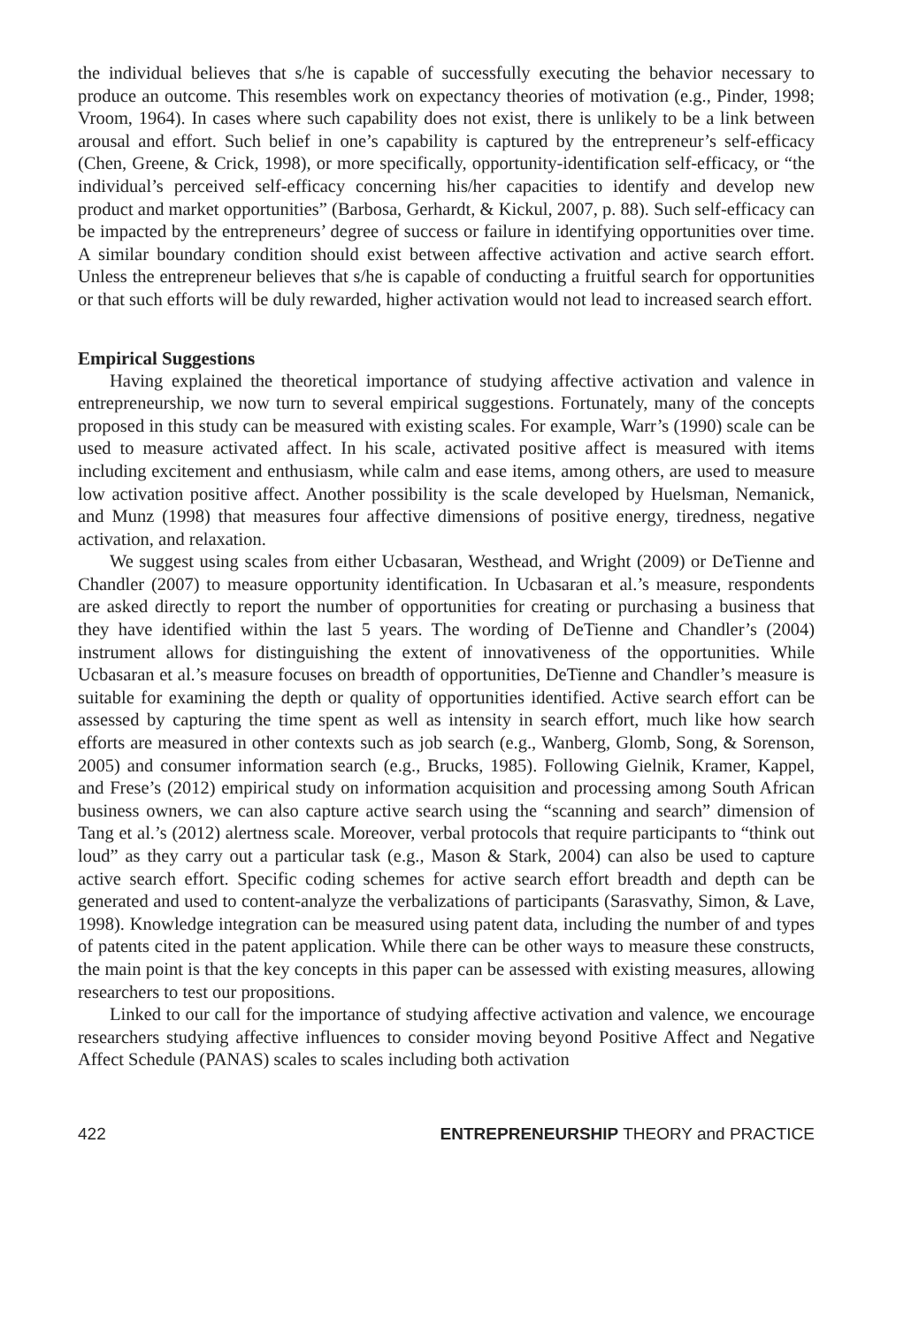the individual believes that s/he is capable of successfully executing the behavior necessary to produce an outcome. This resembles work on expectancy theories of motivation (e.g., Pinder, 1998; Vroom, 1964). In cases where such capability does not exist, there is unlikely to be a link between arousal and effort. Such belief in one’s capability is captured by the entrepreneur’s self-efficacy (Chen, Greene, & Crick, 1998), or more specifically, opportunity-identification self-efficacy, or “the individual’s perceived self-efficacy concerning his/her capacities to identify and develop new product and market opportunities” (Barbosa, Gerhardt, & Kickul, 2007, p. 88). Such self-efficacy can be impacted by the entrepreneurs’ degree of success or failure in identifying opportunities over time. A similar boundary condition should exist between affective activation and active search effort. Unless the entrepreneur believes that s/he is capable of conducting a fruitful search for opportunities or that such efforts will be duly rewarded, higher activation would not lead to increased search effort.
Empirical Suggestions
Having explained the theoretical importance of studying affective activation and valence in entrepreneurship, we now turn to several empirical suggestions. Fortunately, many of the concepts proposed in this study can be measured with existing scales. For example, Warr’s (1990) scale can be used to measure activated affect. In his scale, activated positive affect is measured with items including excitement and enthusiasm, while calm and ease items, among others, are used to measure low activation positive affect. Another possibility is the scale developed by Huelsman, Nemanick, and Munz (1998) that measures four affective dimensions of positive energy, tiredness, negative activation, and relaxation.
We suggest using scales from either Ucbasaran, Westhead, and Wright (2009) or DeTienne and Chandler (2007) to measure opportunity identification. In Ucbasaran et al.’s measure, respondents are asked directly to report the number of opportunities for creating or purchasing a business that they have identified within the last 5 years. The wording of DeTienne and Chandler’s (2004) instrument allows for distinguishing the extent of innovativeness of the opportunities. While Ucbasaran et al.’s measure focuses on breadth of opportunities, DeTienne and Chandler’s measure is suitable for examining the depth or quality of opportunities identified. Active search effort can be assessed by capturing the time spent as well as intensity in search effort, much like how search efforts are measured in other contexts such as job search (e.g., Wanberg, Glomb, Song, & Sorenson, 2005) and consumer information search (e.g., Brucks, 1985). Following Gielnik, Kramer, Kappel, and Frese’s (2012) empirical study on information acquisition and processing among South African business owners, we can also capture active search using the “scanning and search” dimension of Tang et al.’s (2012) alertness scale. Moreover, verbal protocols that require participants to “think out loud” as they carry out a particular task (e.g., Mason & Stark, 2004) can also be used to capture active search effort. Specific coding schemes for active search effort breadth and depth can be generated and used to content-analyze the verbalizations of participants (Sarasvathy, Simon, & Lave, 1998). Knowledge integration can be measured using patent data, including the number of and types of patents cited in the patent application. While there can be other ways to measure these constructs, the main point is that the key concepts in this paper can be assessed with existing measures, allowing researchers to test our propositions.
Linked to our call for the importance of studying affective activation and valence, we encourage researchers studying affective influences to consider moving beyond Positive Affect and Negative Affect Schedule (PANAS) scales to scales including both activation
422 ENTREPRENEURSHIP THEORY and PRACTICE